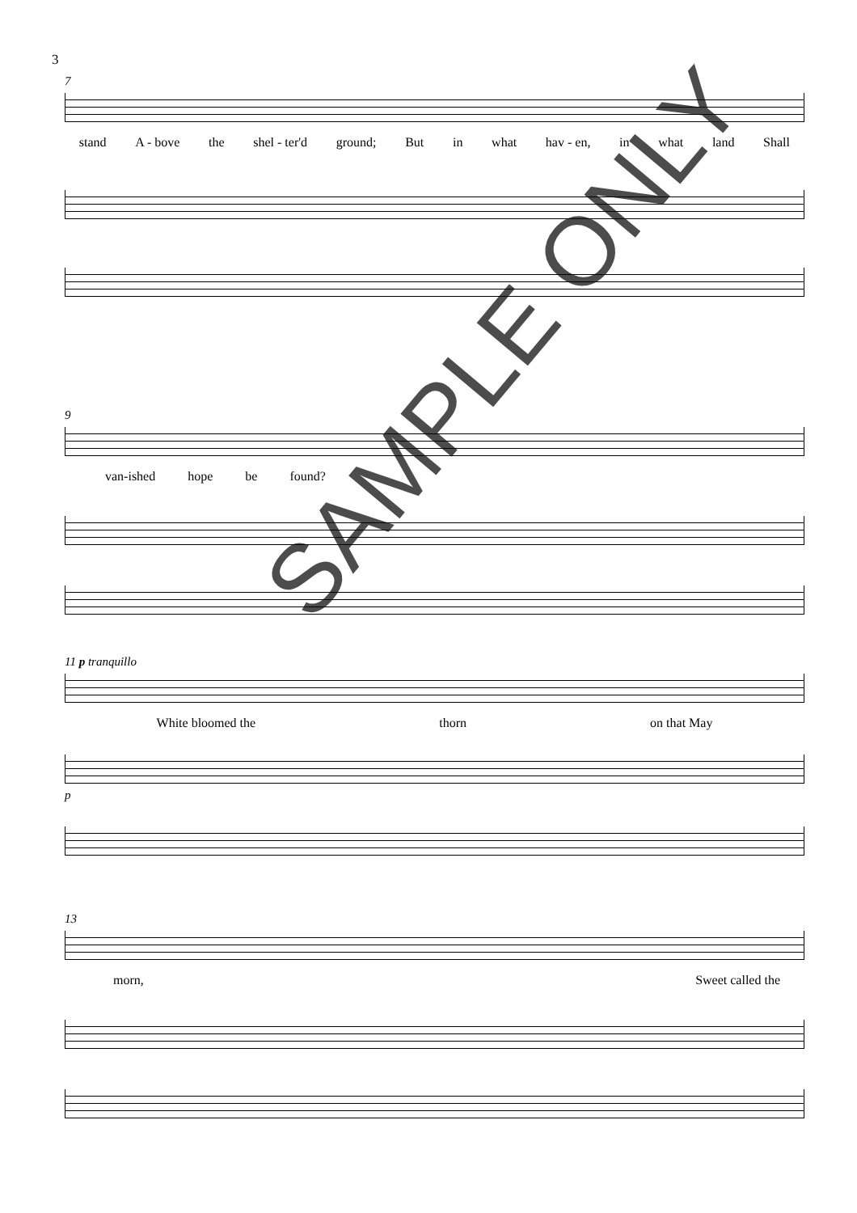3
7
stand A - bove the shel - ter'd ground; But in what hav - en, in what land Shall
9
van-ished hope be found?
11 p tranquillo
White bloomed the thorn on that May
p
13
morn, Sweet called the
SAMPLE ONLY